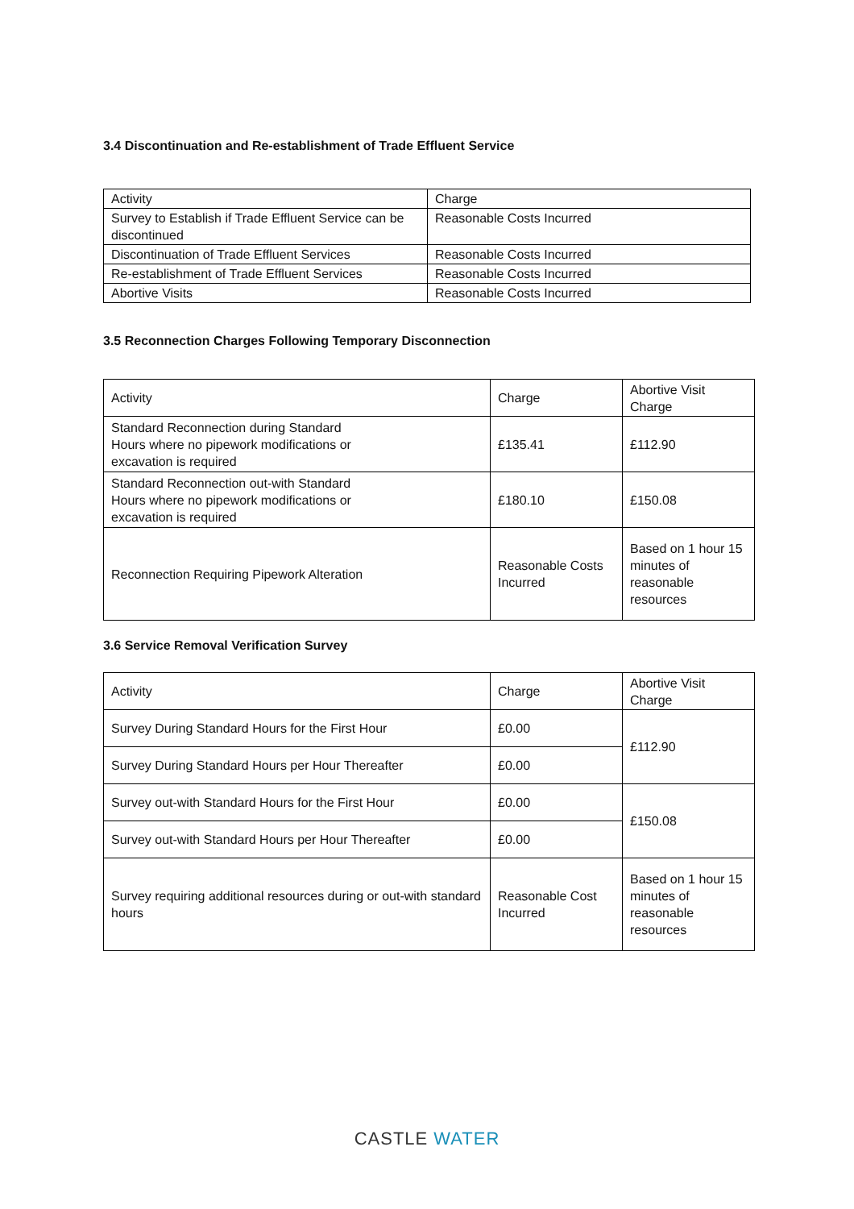3.4 Discontinuation and Re-establishment of Trade Effluent Service
| Activity | Charge |
| Survey to Establish if Trade Effluent Service can be discontinued | Reasonable Costs Incurred |
| Discontinuation of Trade Effluent Services | Reasonable Costs Incurred |
| Re-establishment of Trade Effluent Services | Reasonable Costs Incurred |
| Abortive Visits | Reasonable Costs Incurred |
3.5 Reconnection Charges Following Temporary Disconnection
| Activity | Charge | Abortive Visit Charge |
| Standard Reconnection during Standard Hours where no pipework modifications or excavation is required | £135.41 | £112.90 |
| Standard Reconnection out-with Standard Hours where no pipework modifications or excavation is required | £180.10 | £150.08 |
| Reconnection Requiring Pipework Alteration | Reasonable Costs Incurred | Based on 1 hour 15 minutes of reasonable resources |
3.6 Service Removal Verification Survey
| Activity | Charge | Abortive Visit Charge |
| Survey During Standard Hours for the First Hour | £0.00 | £112.90 |
| Survey During Standard Hours per Hour Thereafter | £0.00 | |
| Survey out-with Standard Hours for the First Hour | £0.00 | £150.08 |
| Survey out-with Standard Hours per Hour Thereafter | £0.00 | |
| Survey requiring additional resources during or out-with standard hours | Reasonable Cost Incurred | Based on 1 hour 15 minutes of reasonable resources |
CASTLE WATER